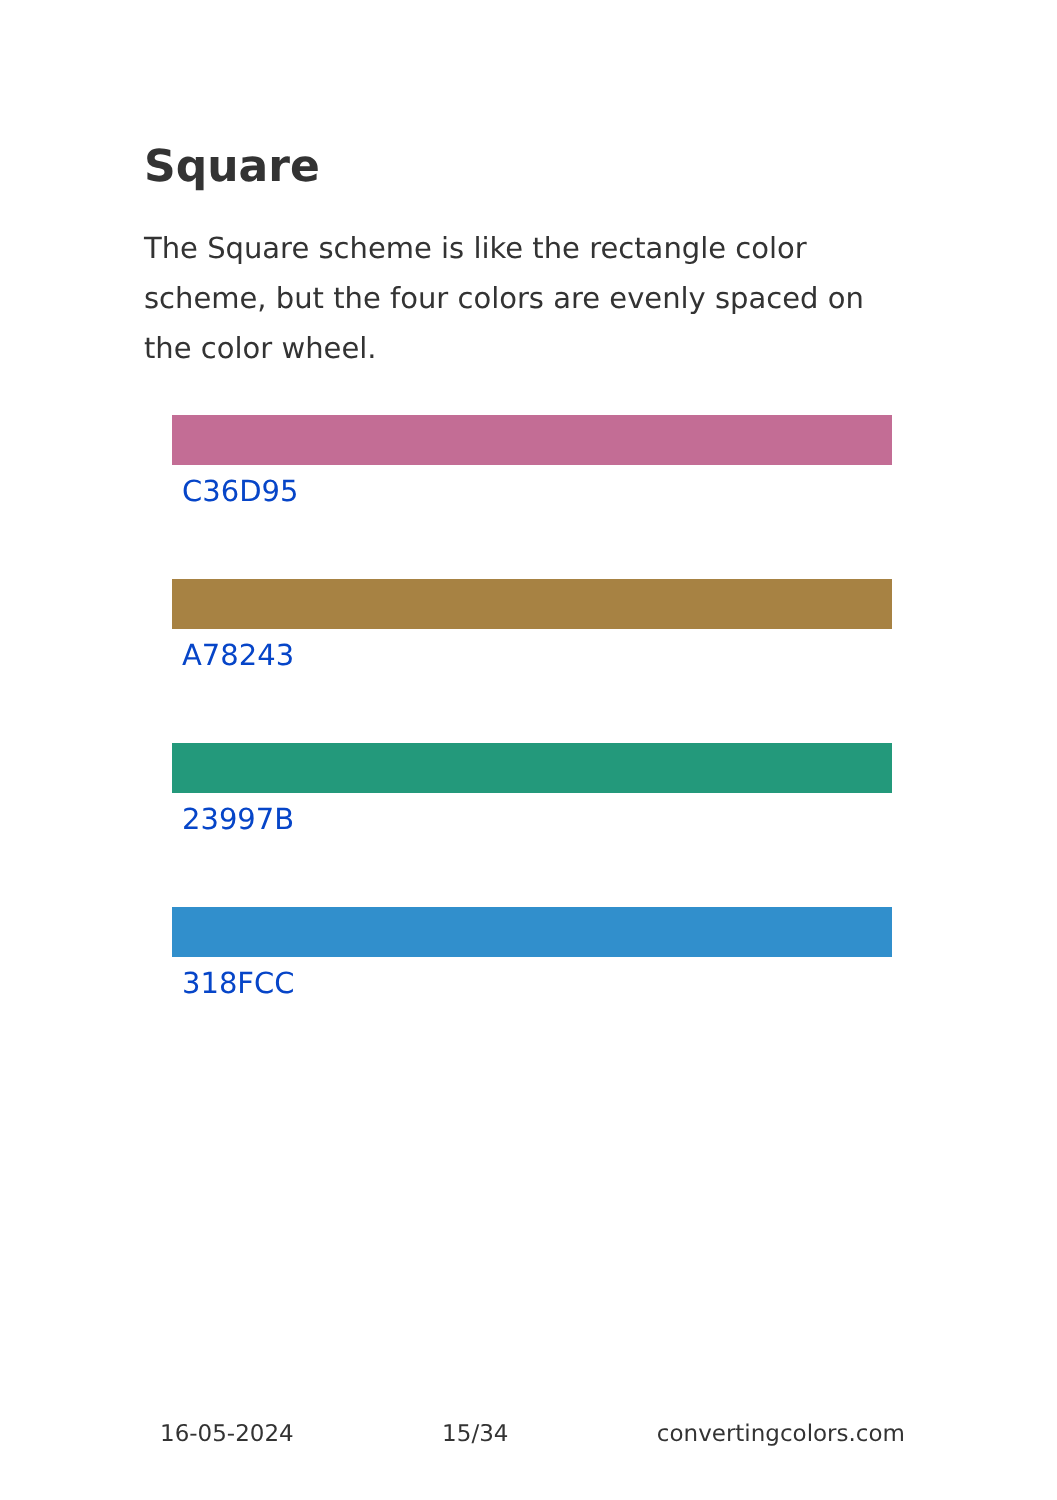Square
The Square scheme is like the rectangle color scheme, but the four colors are evenly spaced on the color wheel.
C36D95
A78243
23997B
318FCC
16-05-2024 15/34 convertingcolors.com